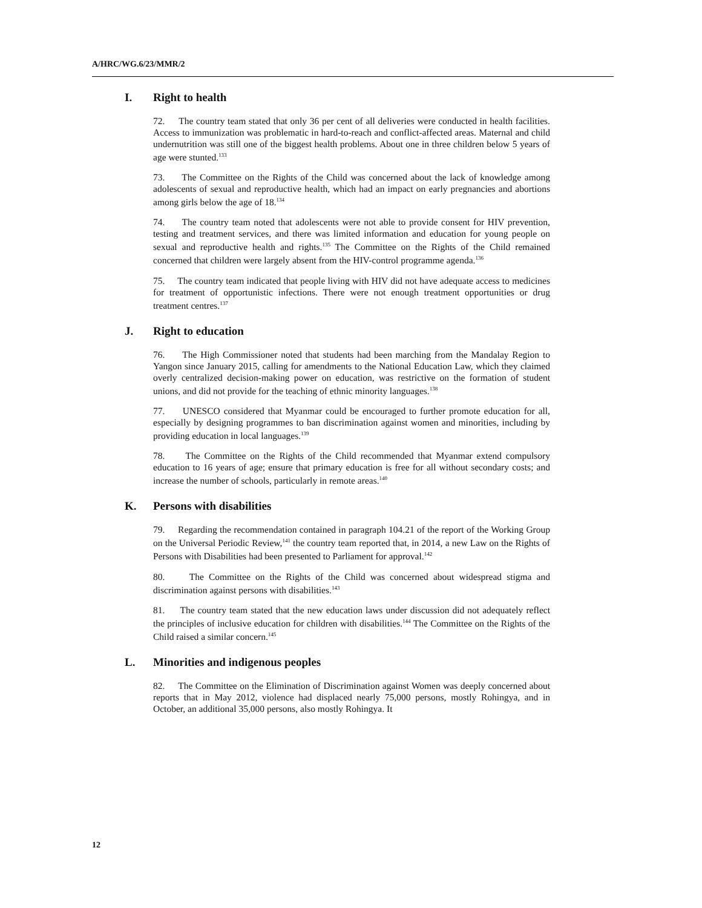A/HRC/WG.6/23/MMR/2
I. Right to health
72. The country team stated that only 36 per cent of all deliveries were conducted in health facilities. Access to immunization was problematic in hard-to-reach and conflict-affected areas. Maternal and child undernutrition was still one of the biggest health problems. About one in three children below 5 years of age were stunted.<sup>133</sup>
73. The Committee on the Rights of the Child was concerned about the lack of knowledge among adolescents of sexual and reproductive health, which had an impact on early pregnancies and abortions among girls below the age of 18.<sup>134</sup>
74. The country team noted that adolescents were not able to provide consent for HIV prevention, testing and treatment services, and there was limited information and education for young people on sexual and reproductive health and rights.<sup>135</sup> The Committee on the Rights of the Child remained concerned that children were largely absent from the HIV-control programme agenda.<sup>136</sup>
75. The country team indicated that people living with HIV did not have adequate access to medicines for treatment of opportunistic infections. There were not enough treatment opportunities or drug treatment centres.<sup>137</sup>
J. Right to education
76. The High Commissioner noted that students had been marching from the Mandalay Region to Yangon since January 2015, calling for amendments to the National Education Law, which they claimed overly centralized decision-making power on education, was restrictive on the formation of student unions, and did not provide for the teaching of ethnic minority languages.<sup>138</sup>
77. UNESCO considered that Myanmar could be encouraged to further promote education for all, especially by designing programmes to ban discrimination against women and minorities, including by providing education in local languages.<sup>139</sup>
78. The Committee on the Rights of the Child recommended that Myanmar extend compulsory education to 16 years of age; ensure that primary education is free for all without secondary costs; and increase the number of schools, particularly in remote areas.<sup>140</sup>
K. Persons with disabilities
79. Regarding the recommendation contained in paragraph 104.21 of the report of the Working Group on the Universal Periodic Review,<sup>141</sup> the country team reported that, in 2014, a new Law on the Rights of Persons with Disabilities had been presented to Parliament for approval.<sup>142</sup>
80. The Committee on the Rights of the Child was concerned about widespread stigma and discrimination against persons with disabilities.<sup>143</sup>
81. The country team stated that the new education laws under discussion did not adequately reflect the principles of inclusive education for children with disabilities.<sup>144</sup> The Committee on the Rights of the Child raised a similar concern.<sup>145</sup>
L. Minorities and indigenous peoples
82. The Committee on the Elimination of Discrimination against Women was deeply concerned about reports that in May 2012, violence had displaced nearly 75,000 persons, mostly Rohingya, and in October, an additional 35,000 persons, also mostly Rohingya. It
12